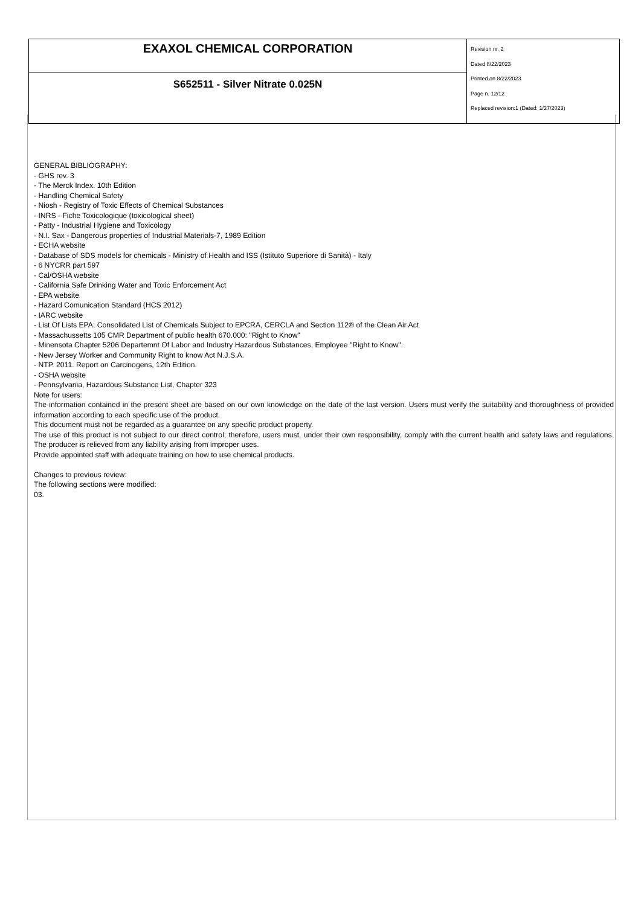| EXAXOL CHEMICAL CORPORATION | Revision nr. 2 Dated 8/22/2023 Printed on 8/22/2023 Page n. 12/12 Replaced revision:1 (Dated: 1/27/2023) |
| S652511 - Silver Nitrate 0.025N | |
GENERAL BIBLIOGRAPHY:
- GHS rev. 3
- The Merck Index. 10th Edition
- Handling Chemical Safety
- Niosh - Registry of Toxic Effects of Chemical Substances
- INRS - Fiche Toxicologique (toxicological sheet)
- Patty - Industrial Hygiene and Toxicology
- N.I. Sax - Dangerous properties of Industrial Materials-7, 1989 Edition
- ECHA website
- Database of SDS models for chemicals - Ministry of Health and ISS (Istituto Superiore di Sanità) - Italy
- 6 NYCRR part 597
- Cal/OSHA website
- California Safe Drinking Water and Toxic Enforcement Act
- EPA website
- Hazard Comunication Standard (HCS 2012)
- IARC website
- List Of Lists EPA: Consolidated List of Chemicals Subject to EPCRA, CERCLA and Section 112® of the Clean Air Act
- Massachussetts 105 CMR Department of public health 670.000: "Right to Know"
- Minensota Chapter 5206 Departemnt Of Labor and Industry Hazardous Substances, Employee "Right to Know".
- New Jersey Worker and Community Right to know Act N.J.S.A.
- NTP. 2011. Report on Carcinogens, 12th Edition.
- OSHA website
- Pennsylvania, Hazardous Substance List, Chapter 323
Note for users:
The information contained in the present sheet are based on our own knowledge on the date of the last version. Users must verify the suitability and thoroughness of provided information according to each specific use of the product.
This document must not be regarded as a guarantee on any specific product property.
The use of this product is not subject to our direct control; therefore, users must, under their own responsibility, comply with the current health and safety laws and regulations. The producer is relieved from any liability arising from improper uses.
Provide appointed staff with adequate training on how to use chemical products.
Changes to previous review:
The following sections were modified:
03.